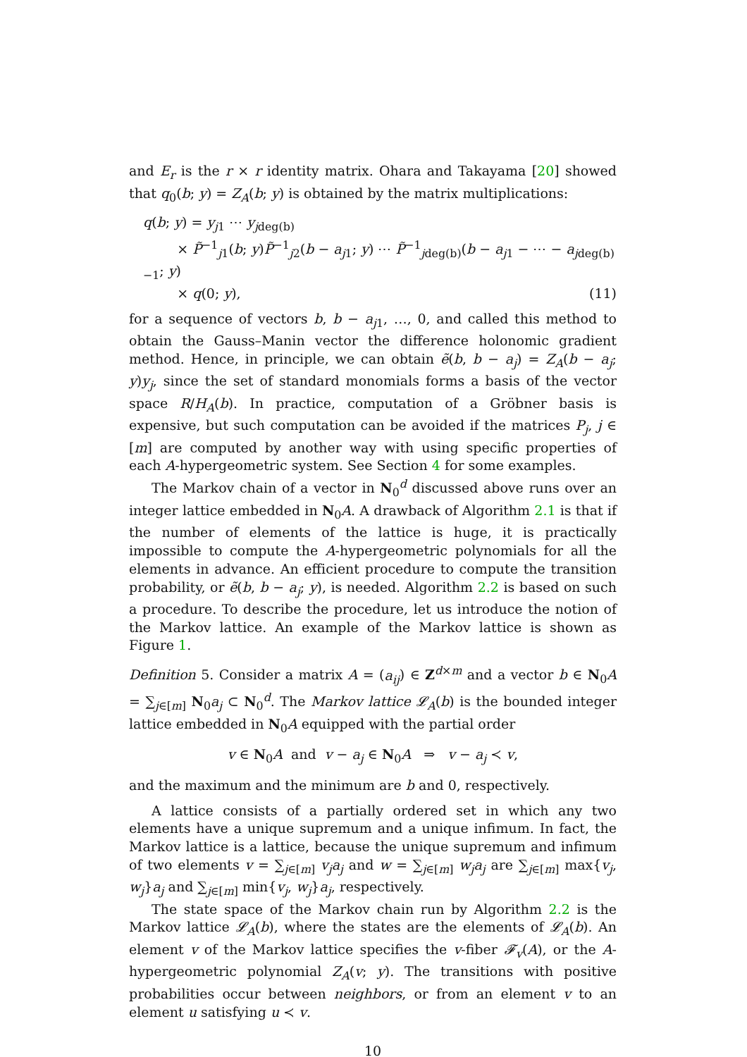and E<sub>r</sub> is the r × r identity matrix. Ohara and Takayama [20] showed that q<sub>0</sub>(b; y) = Z<sub>A</sub>(b; y) is obtained by the matrix multiplications:
q(b; y) = y<sub>j1</sub> ⋯ y<sub>jdeg(b)</sub>
× P̃<sup>−1</sup><sub>j1</sub>(b; y)P̃<sup>−1</sup><sub>j2</sub>(b − a<sub>j1</sub>; y) ⋯ P̃<sup>−1</sup><sub>jdeg(b)</sub>(b − a<sub>j1</sub> − ⋯ − a<sub>jdeg(b)−1</sub>; y)
× q(0; y), (11)
for a sequence of vectors b, b − a<sub>j1</sub>, …, 0, and called this method to obtain the Gauss–Manin vector the difference holonomic gradient method. Hence, in principle, we can obtain ẽ(b, b − a<sub>j</sub>) = Z<sub>A</sub>(b − a<sub>j</sub>; y)y<sub>j</sub>, since the set of standard monomials forms a basis of the vector space R/H<sub>A</sub>(b). In practice, computation of a Gröbner basis is expensive, but such computation can be avoided if the matrices P<sub>j</sub>, j ∈ [m] are computed by another way with using specific properties of each A-hypergeometric system. See Section 4 for some examples.
The Markov chain of a vector in N<sub>0</sub><sup>d</sup> discussed above runs over an integer lattice embedded in N<sub>0</sub>A. A drawback of Algorithm 2.1 is that if the number of elements of the lattice is huge, it is practically impossible to compute the A-hypergeometric polynomials for all the elements in advance. An efficient procedure to compute the transition probability, or ẽ(b, b − a<sub>j</sub>; y), is needed. Algorithm 2.2 is based on such a procedure. To describe the procedure, let us introduce the notion of the Markov lattice. An example of the Markov lattice is shown as Figure 1.
Definition 5. Consider a matrix A = (a<sub>ij</sub>) ∈ Z<sup>d×m</sup> and a vector b ∈ N<sub>0</sub>A = ∑<sub>j∈[m]</sub> N<sub>0</sub>a<sub>j</sub> ⊂ N<sub>0</sub><sup>d</sup>. The Markov lattice 𝓛<sub>A</sub>(b) is the bounded integer lattice embedded in N<sub>0</sub>A equipped with the partial order
v ∈ N<sub>0</sub>A and v − a<sub>j</sub> ∈ N<sub>0</sub>A ⇒ v − a<sub>j</sub> ≺ v,
and the maximum and the minimum are b and 0, respectively.
A lattice consists of a partially ordered set in which any two elements have a unique supremum and a unique infimum. In fact, the Markov lattice is a lattice, because the unique supremum and infimum of two elements v = ∑<sub>j∈[m]</sub> v<sub>j</sub>a<sub>j</sub> and w = ∑<sub>j∈[m]</sub> w<sub>j</sub>a<sub>j</sub> are ∑<sub>j∈[m]</sub> max{v<sub>j</sub>, w<sub>j</sub>}a<sub>j</sub> and ∑<sub>j∈[m]</sub> min{v<sub>j</sub>, w<sub>j</sub>}a<sub>j</sub>, respectively.
The state space of the Markov chain run by Algorithm 2.2 is the Markov lattice 𝓛<sub>A</sub>(b), where the states are the elements of 𝓛<sub>A</sub>(b). An element v of the Markov lattice specifies the v-fiber 𝓕<sub>v</sub>(A), or the A-hypergeometric polynomial Z<sub>A</sub>(v; y). The transitions with positive probabilities occur between neighbors, or from an element v to an element u satisfying u ≺ v.
10